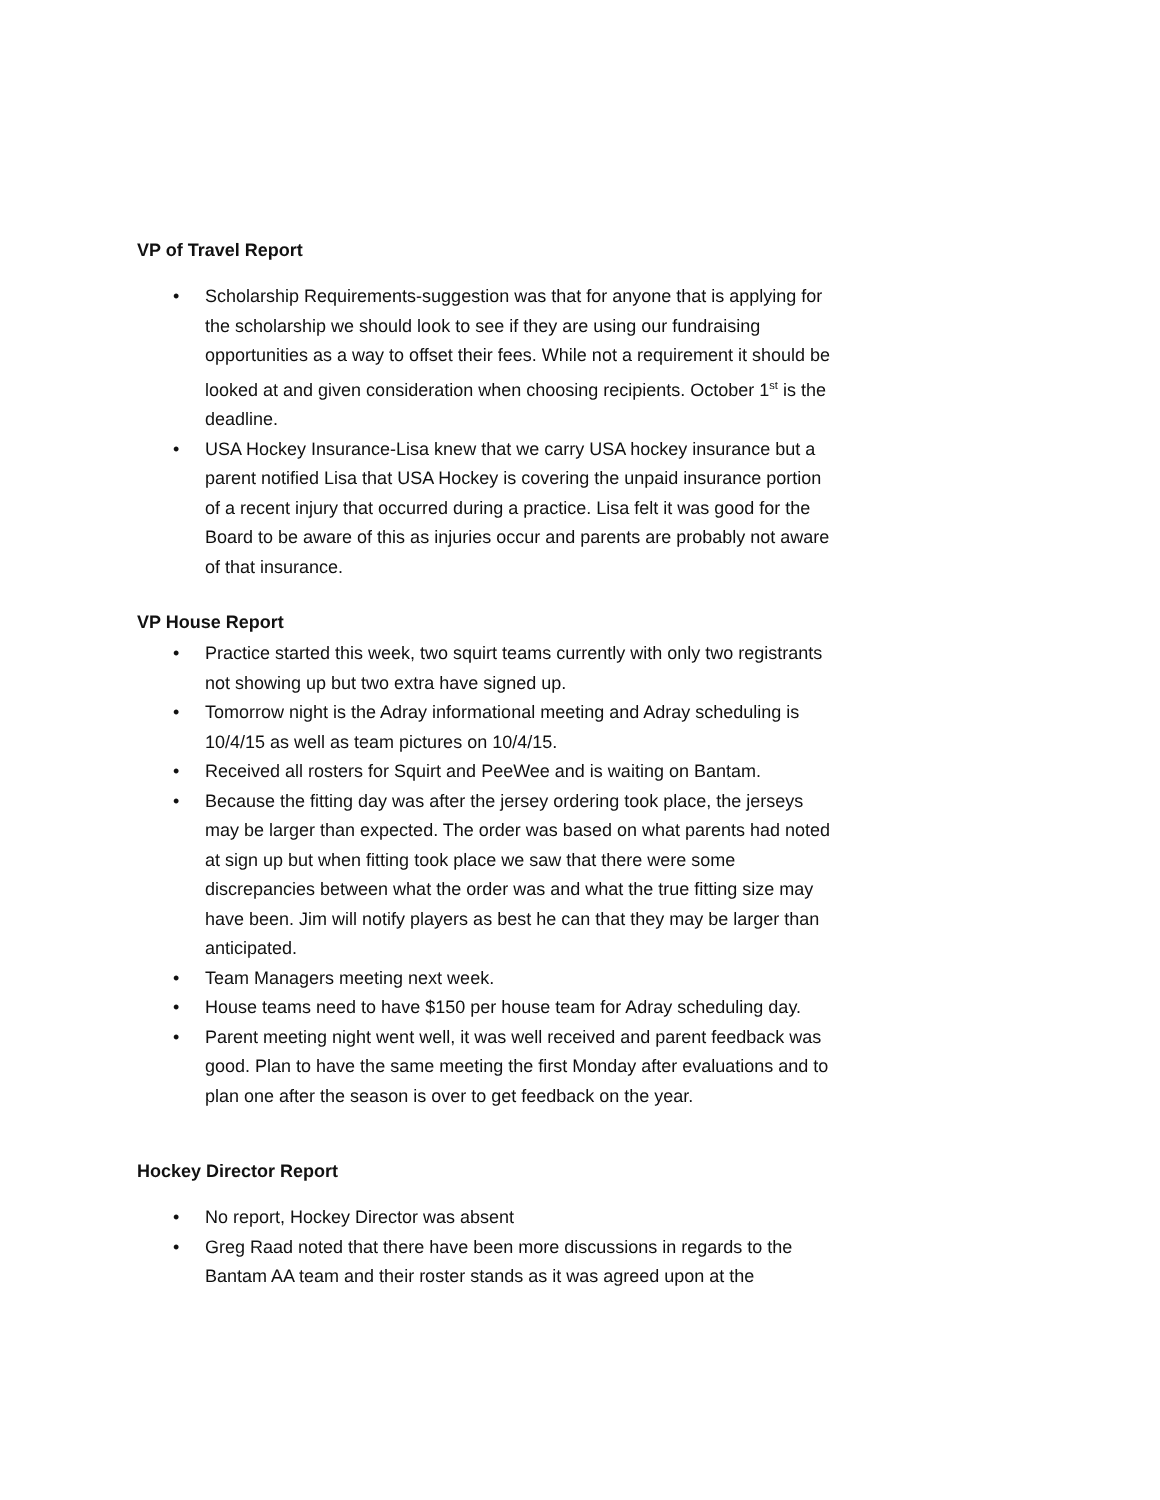VP of Travel Report
• Scholarship Requirements-suggestion was that for anyone that is applying for the scholarship we should look to see if they are using our fundraising opportunities as a way to offset their fees. While not a requirement it should be looked at and given consideration when choosing recipients. October 1<sup>st</sup> is the deadline.
• USA Hockey Insurance-Lisa knew that we carry USA hockey insurance but a parent notified Lisa that USA Hockey is covering the unpaid insurance portion of a recent injury that occurred during a practice. Lisa felt it was good for the Board to be aware of this as injuries occur and parents are probably not aware of that insurance.
VP House Report
• Practice started this week, two squirt teams currently with only two registrants not showing up but two extra have signed up.
• Tomorrow night is the Adray informational meeting and Adray scheduling is 10/4/15 as well as team pictures on 10/4/15.
• Received all rosters for Squirt and PeeWee and is waiting on Bantam.
• Because the fitting day was after the jersey ordering took place, the jerseys may be larger than expected. The order was based on what parents had noted at sign up but when fitting took place we saw that there were some discrepancies between what the order was and what the true fitting size may have been. Jim will notify players as best he can that they may be larger than anticipated.
• Team Managers meeting next week.
• House teams need to have $150 per house team for Adray scheduling day.
• Parent meeting night went well, it was well received and parent feedback was good. Plan to have the same meeting the first Monday after evaluations and to plan one after the season is over to get feedback on the year.
Hockey Director Report
• No report, Hockey Director was absent
• Greg Raad noted that there have been more discussions in regards to the Bantam AA team and their roster stands as it was agreed upon at the